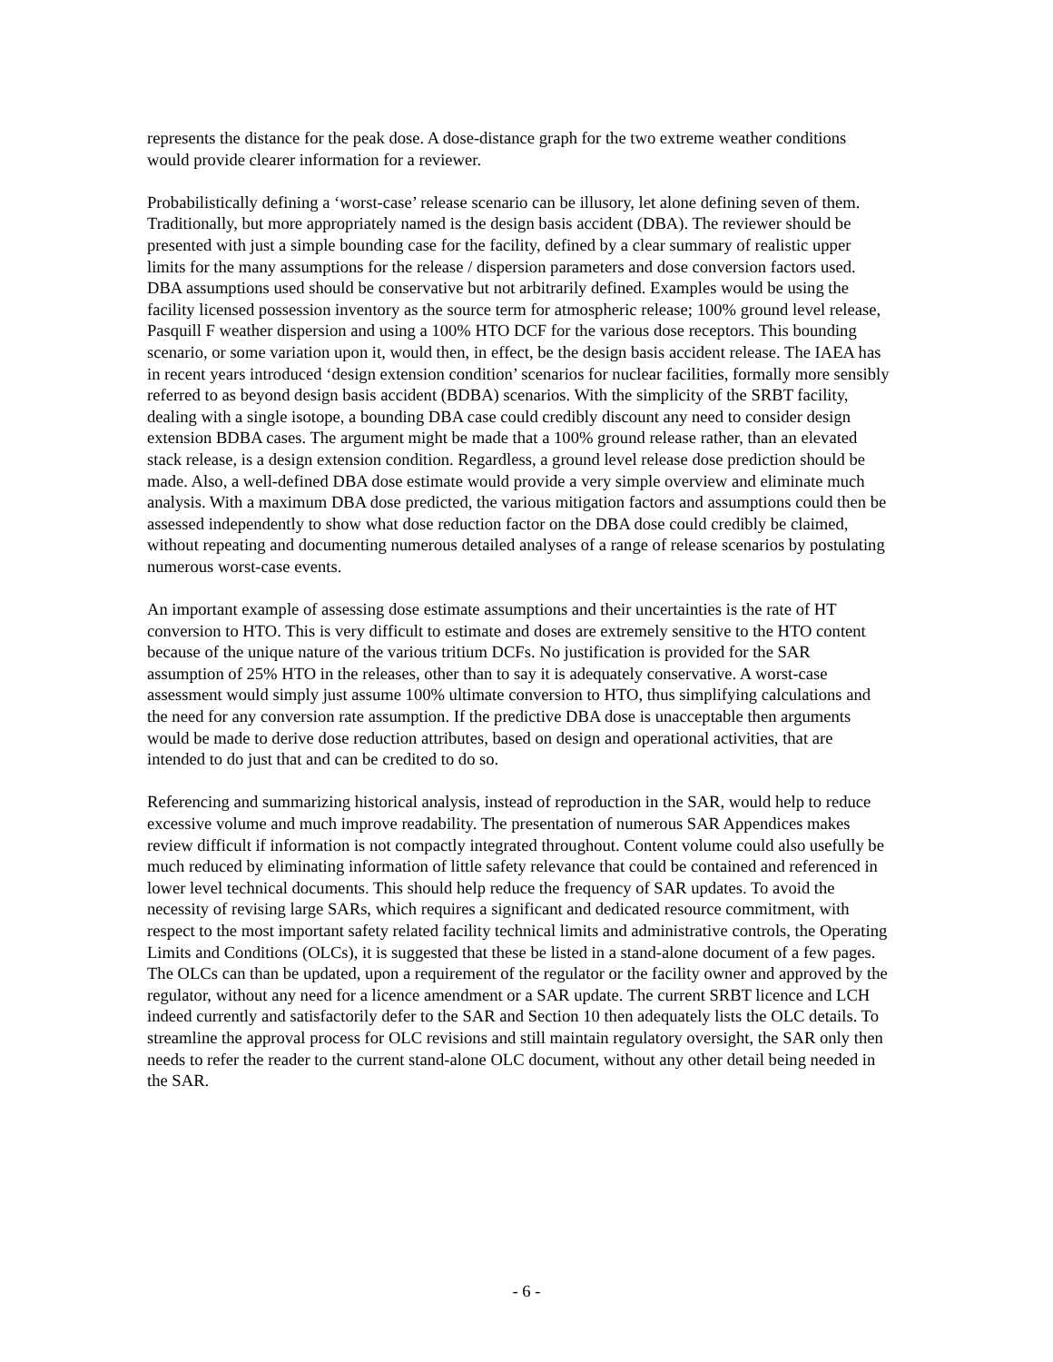represents the distance for the peak dose. A dose-distance graph for the two extreme weather conditions would provide clearer information for a reviewer.
Probabilistically defining a ‘worst-case’ release scenario can be illusory, let alone defining seven of them. Traditionally, but more appropriately named is the design basis accident (DBA). The reviewer should be presented with just a simple bounding case for the facility, defined by a clear summary of realistic upper limits for the many assumptions for the release / dispersion parameters and dose conversion factors used. DBA assumptions used should be conservative but not arbitrarily defined. Examples would be using the facility licensed possession inventory as the source term for atmospheric release; 100% ground level release, Pasquill F weather dispersion and using a 100% HTO DCF for the various dose receptors. This bounding scenario, or some variation upon it, would then, in effect, be the design basis accident release. The IAEA has in recent years introduced ‘design extension condition’ scenarios for nuclear facilities, formally more sensibly referred to as beyond design basis accident (BDBA) scenarios. With the simplicity of the SRBT facility, dealing with a single isotope, a bounding DBA case could credibly discount any need to consider design extension BDBA cases. The argument might be made that a 100% ground release rather, than an elevated stack release, is a design extension condition. Regardless, a ground level release dose prediction should be made. Also, a well-defined DBA dose estimate would provide a very simple overview and eliminate much analysis. With a maximum DBA dose predicted, the various mitigation factors and assumptions could then be assessed independently to show what dose reduction factor on the DBA dose could credibly be claimed, without repeating and documenting numerous detailed analyses of a range of release scenarios by postulating numerous worst-case events.
An important example of assessing dose estimate assumptions and their uncertainties is the rate of HT conversion to HTO. This is very difficult to estimate and doses are extremely sensitive to the HTO content because of the unique nature of the various tritium DCFs. No justification is provided for the SAR assumption of 25% HTO in the releases, other than to say it is adequately conservative. A worst-case assessment would simply just assume 100% ultimate conversion to HTO, thus simplifying calculations and the need for any conversion rate assumption. If the predictive DBA dose is unacceptable then arguments would be made to derive dose reduction attributes, based on design and operational activities, that are intended to do just that and can be credited to do so.
Referencing and summarizing historical analysis, instead of reproduction in the SAR, would help to reduce excessive volume and much improve readability. The presentation of numerous SAR Appendices makes review difficult if information is not compactly integrated throughout. Content volume could also usefully be much reduced by eliminating information of little safety relevance that could be contained and referenced in lower level technical documents. This should help reduce the frequency of SAR updates. To avoid the necessity of revising large SARs, which requires a significant and dedicated resource commitment, with respect to the most important safety related facility technical limits and administrative controls, the Operating Limits and Conditions (OLCs), it is suggested that these be listed in a stand-alone document of a few pages. The OLCs can than be updated, upon a requirement of the regulator or the facility owner and approved by the regulator, without any need for a licence amendment or a SAR update. The current SRBT licence and LCH indeed currently and satisfactorily defer to the SAR and Section 10 then adequately lists the OLC details. To streamline the approval process for OLC revisions and still maintain regulatory oversight, the SAR only then needs to refer the reader to the current stand-alone OLC document, without any other detail being needed in the SAR.
- 6 -